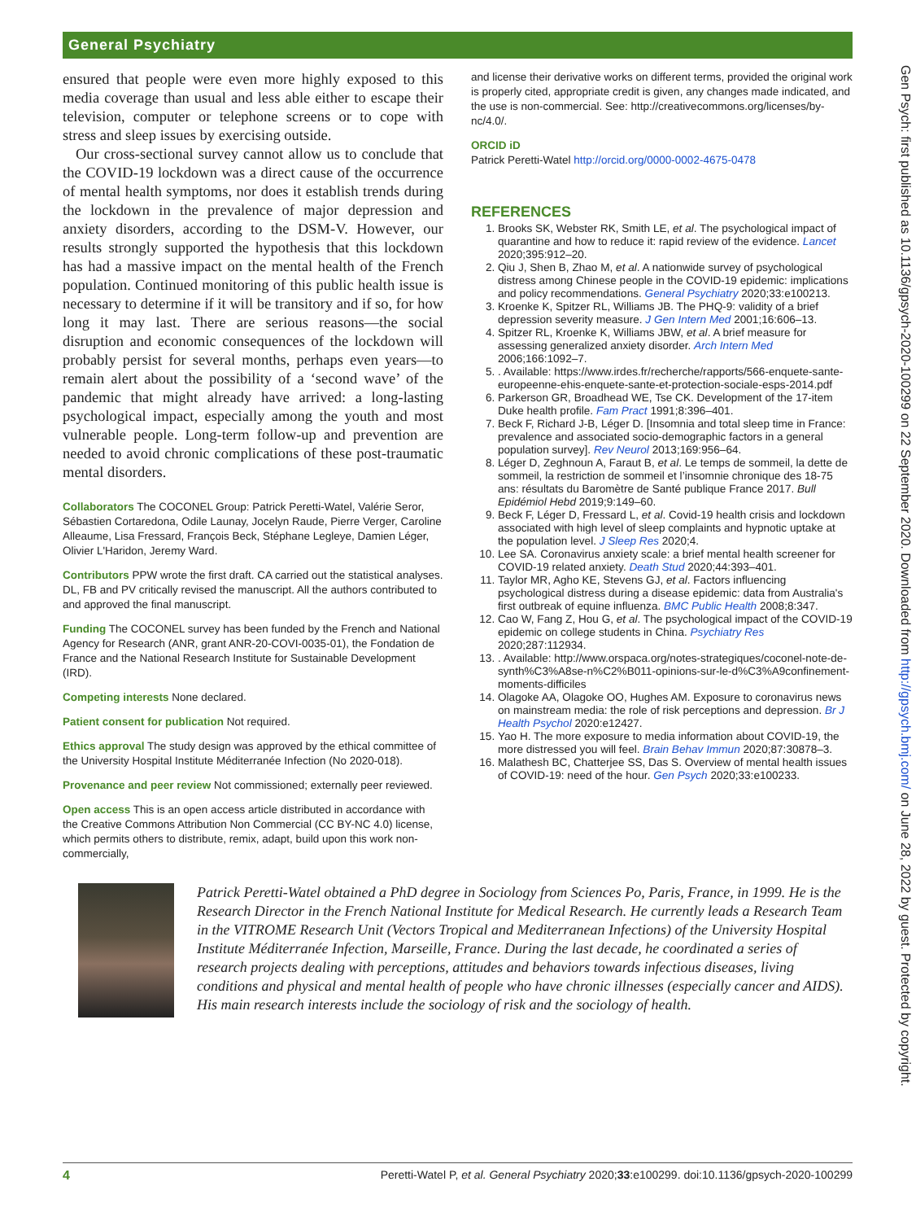General Psychiatry
Gen Psych: first published as 10.1136/gpsych-2020-100299 on 22 September 2020. Downloaded from http://gpsych.bmj.com/ on June 28, 2022 by guest. Protected by copyright.
ensured that people were even more highly exposed to this media coverage than usual and less able either to escape their television, computer or telephone screens or to cope with stress and sleep issues by exercising outside.
Our cross-sectional survey cannot allow us to conclude that the COVID-19 lockdown was a direct cause of the occurrence of mental health symptoms, nor does it establish trends during the lockdown in the prevalence of major depression and anxiety disorders, according to the DSM-V. However, our results strongly supported the hypothesis that this lockdown has had a massive impact on the mental health of the French population. Continued monitoring of this public health issue is necessary to determine if it will be transitory and if so, for how long it may last. There are serious reasons—the social disruption and economic consequences of the lockdown will probably persist for several months, perhaps even years—to remain alert about the possibility of a ‘second wave’ of the pandemic that might already have arrived: a long-lasting psychological impact, especially among the youth and most vulnerable people. Long-term follow-up and prevention are needed to avoid chronic complications of these post-traumatic mental disorders.
Collaborators The COCONEL Group: Patrick Peretti-Watel, Valérie Seror, Sébastien Cortaredona, Odile Launay, Jocelyn Raude, Pierre Verger, Caroline Alleaume, Lisa Fressard, François Beck, Stéphane Legleye, Damien Léger, Olivier L'Haridon, Jeremy Ward.
Contributors PPW wrote the first draft. CA carried out the statistical analyses. DL, FB and PV critically revised the manuscript. All the authors contributed to and approved the final manuscript.
Funding The COCONEL survey has been funded by the French and National Agency for Research (ANR, grant ANR-20-COVI-0035-01), the Fondation de France and the National Research Institute for Sustainable Development (IRD).
Competing interests None declared.
Patient consent for publication Not required.
Ethics approval The study design was approved by the ethical committee of the University Hospital Institute Méditerranée Infection (No 2020-018).
Provenance and peer review Not commissioned; externally peer reviewed.
Open access This is an open access article distributed in accordance with the Creative Commons Attribution Non Commercial (CC BY-NC 4.0) license, which permits others to distribute, remix, adapt, build upon this work non-commercially,
and license their derivative works on different terms, provided the original work is properly cited, appropriate credit is given, any changes made indicated, and the use is non-commercial. See: http://creativecommons.org/licenses/by-nc/4.0/.
ORCID iD
Patrick Peretti-Watel http://orcid.org/0000-0002-4675-0478
REFERENCES
1. Brooks SK, Webster RK, Smith LE, et al. The psychological impact of quarantine and how to reduce it: rapid review of the evidence. Lancet 2020;395:912–20.
2. Qiu J, Shen B, Zhao M, et al. A nationwide survey of psychological distress among Chinese people in the COVID-19 epidemic: implications and policy recommendations. General Psychiatry 2020;33:e100213.
3. Kroenke K, Spitzer RL, Williams JB. The PHQ-9: validity of a brief depression severity measure. J Gen Intern Med 2001;16:606–13.
4. Spitzer RL, Kroenke K, Williams JBW, et al. A brief measure for assessing generalized anxiety disorder. Arch Intern Med 2006;166:1092–7.
5. . Available: https://www.irdes.fr/recherche/rapports/566-enquete-sante-europeenne-ehis-enquete-sante-et-protection-sociale-esps-2014.pdf
6. Parkerson GR, Broadhead WE, Tse CK. Development of the 17-item Duke health profile. Fam Pract 1991;8:396–401.
7. Beck F, Richard J-B, Léger D. [Insomnia and total sleep time in France: prevalence and associated socio-demographic factors in a general population survey]. Rev Neurol 2013;169:956–64.
8. Léger D, Zeghnoun A, Faraut B, et al. Le temps de sommeil, la dette de sommeil, la restriction de sommeil et l’insomnie chronique des 18-75 ans: résultats du Baromètre de Santé publique France 2017. Bull Epidémiol Hebd 2019;9:149–60.
9. Beck F, Léger D, Fressard L, et al. Covid-19 health crisis and lockdown associated with high level of sleep complaints and hypnotic uptake at the population level. J Sleep Res 2020;4.
10. Lee SA. Coronavirus anxiety scale: a brief mental health screener for COVID-19 related anxiety. Death Stud 2020;44:393–401.
11. Taylor MR, Agho KE, Stevens GJ, et al. Factors influencing psychological distress during a disease epidemic: data from Australia's first outbreak of equine influenza. BMC Public Health 2008;8:347.
12. Cao W, Fang Z, Hou G, et al. The psychological impact of the COVID-19 epidemic on college students in China. Psychiatry Res 2020;287:112934.
13. . Available: http://www.orspaca.org/notes-strategiques/coconel-note-de-synth%C3%A8se-n%C2%B011-opinions-sur-le-d%C3%A9confinement-moments-difficiles
14. Olagoke AA, Olagoke OO, Hughes AM. Exposure to coronavirus news on mainstream media: the role of risk perceptions and depression. Br J Health Psychol 2020:e12427.
15. Yao H. The more exposure to media information about COVID-19, the more distressed you will feel. Brain Behav Immun 2020;87:30878–3.
16. Malathesh BC, Chatterjee SS, Das S. Overview of mental health issues of COVID-19: need of the hour. Gen Psych 2020;33:e100233.
Patrick Peretti-Watel obtained a PhD degree in Sociology from Sciences Po, Paris, France, in 1999. He is the Research Director in the French National Institute for Medical Research. He currently leads a Research Team in the VITROME Research Unit (Vectors Tropical and Mediterranean Infections) of the University Hospital Institute Méditerranée Infection, Marseille, France. During the last decade, he coordinated a series of research projects dealing with perceptions, attitudes and behaviors towards infectious diseases, living conditions and physical and mental health of people who have chronic illnesses (especially cancer and AIDS). His main research interests include the sociology of risk and the sociology of health.
4 Peretti-Watel P, et al. General Psychiatry 2020;33:e100299. doi:10.1136/gpsych-2020-100299